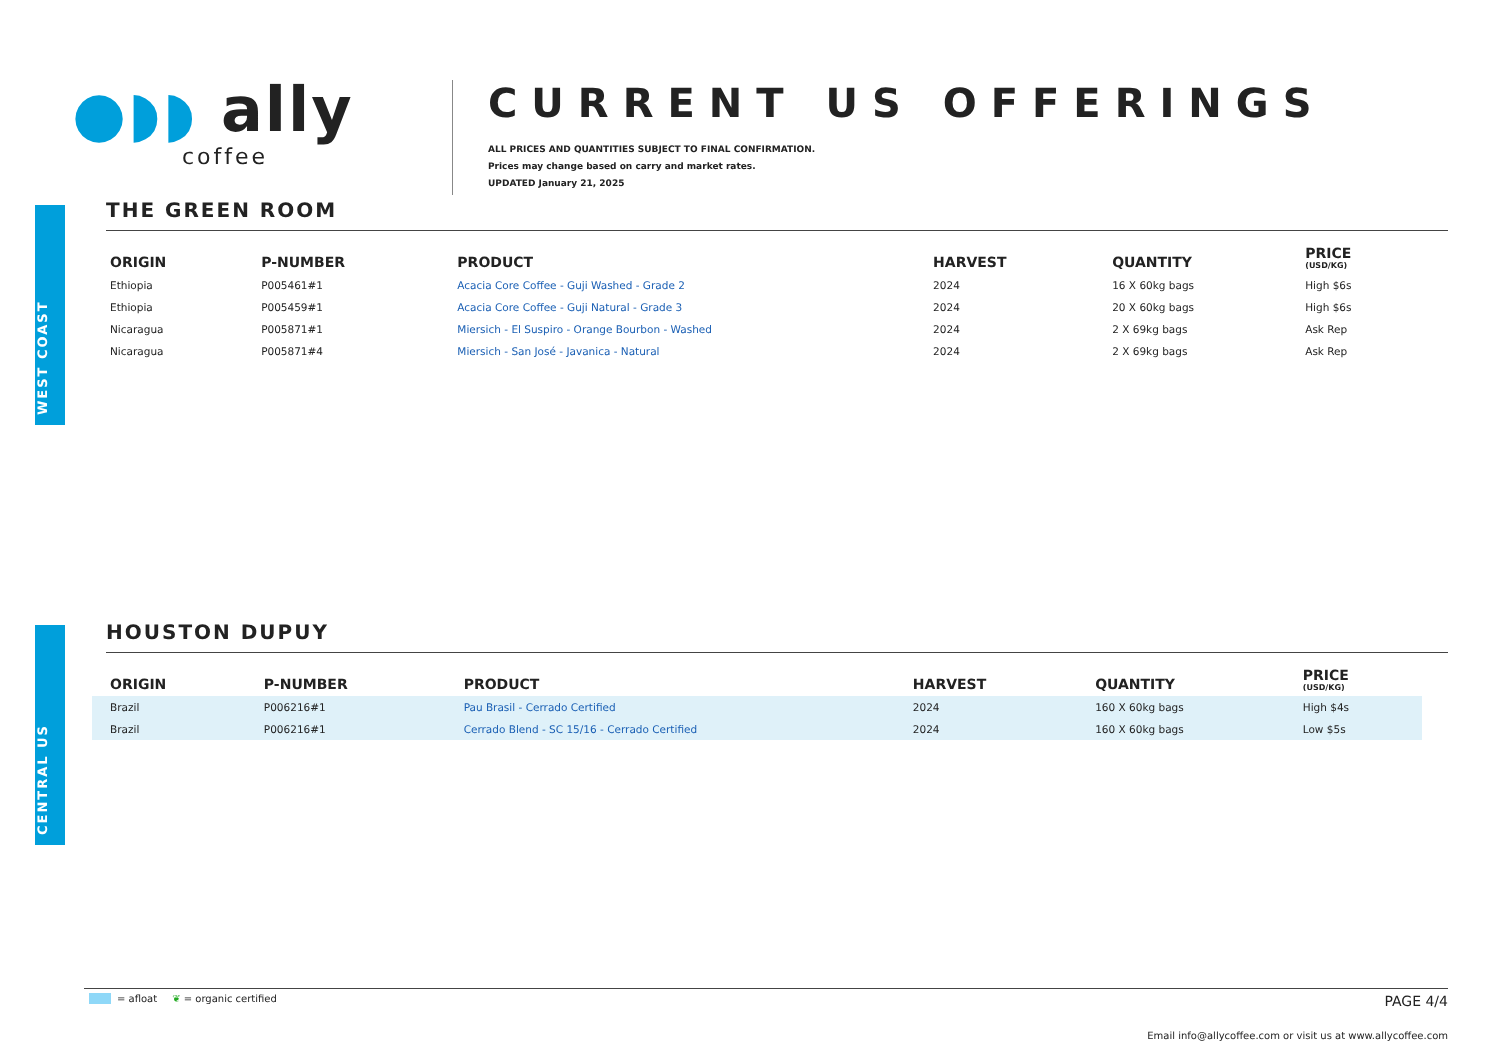●◗◗ ally
coffee
CURRENT US OFFERINGS
ALL PRICES AND QUANTITIES SUBJECT TO FINAL CONFIRMATION.
Prices may change based on carry and market rates.
UPDATED January 21, 2025
WEST COAST
THE GREEN ROOM
| ORIGIN | P-NUMBER | PRODUCT | HARVEST | QUANTITY | PRICE (USD/KG) |
| --- | --- | --- | --- | --- | --- |
| Ethiopia | P005461#1 | Acacia Core Coffee - Guji Washed - Grade 2 | 2024 | 16 X 60kg bags | High $6s |
| Ethiopia | P005459#1 | Acacia Core Coffee - Guji Natural - Grade 3 | 2024 | 20 X 60kg bags | High $6s |
| Nicaragua | P005871#1 | Miersich - El Suspiro - Orange Bourbon - Washed | 2024 | 2 X 69kg bags | Ask Rep |
| Nicaragua | P005871#4 | Miersich - San José - Javanica - Natural | 2024 | 2 X 69kg bags | Ask Rep |
CENTRAL US
HOUSTON DUPUY
| ORIGIN | P-NUMBER | PRODUCT | HARVEST | QUANTITY | PRICE (USD/KG) |
| --- | --- | --- | --- | --- | --- |
| Brazil | P006216#1 | Pau Brasil - Cerrado Certified | 2024 | 160 X 60kg bags | High $4s |
| Brazil | P006216#1 | Cerrado Blend - SC 15/16 - Cerrado Certified | 2024 | 160 X 60kg bags | Low $5s |
= afloat ❦ = organic certified PAGE 4/4
Email info@allycoffee.com or visit us at www.allycoffee.com